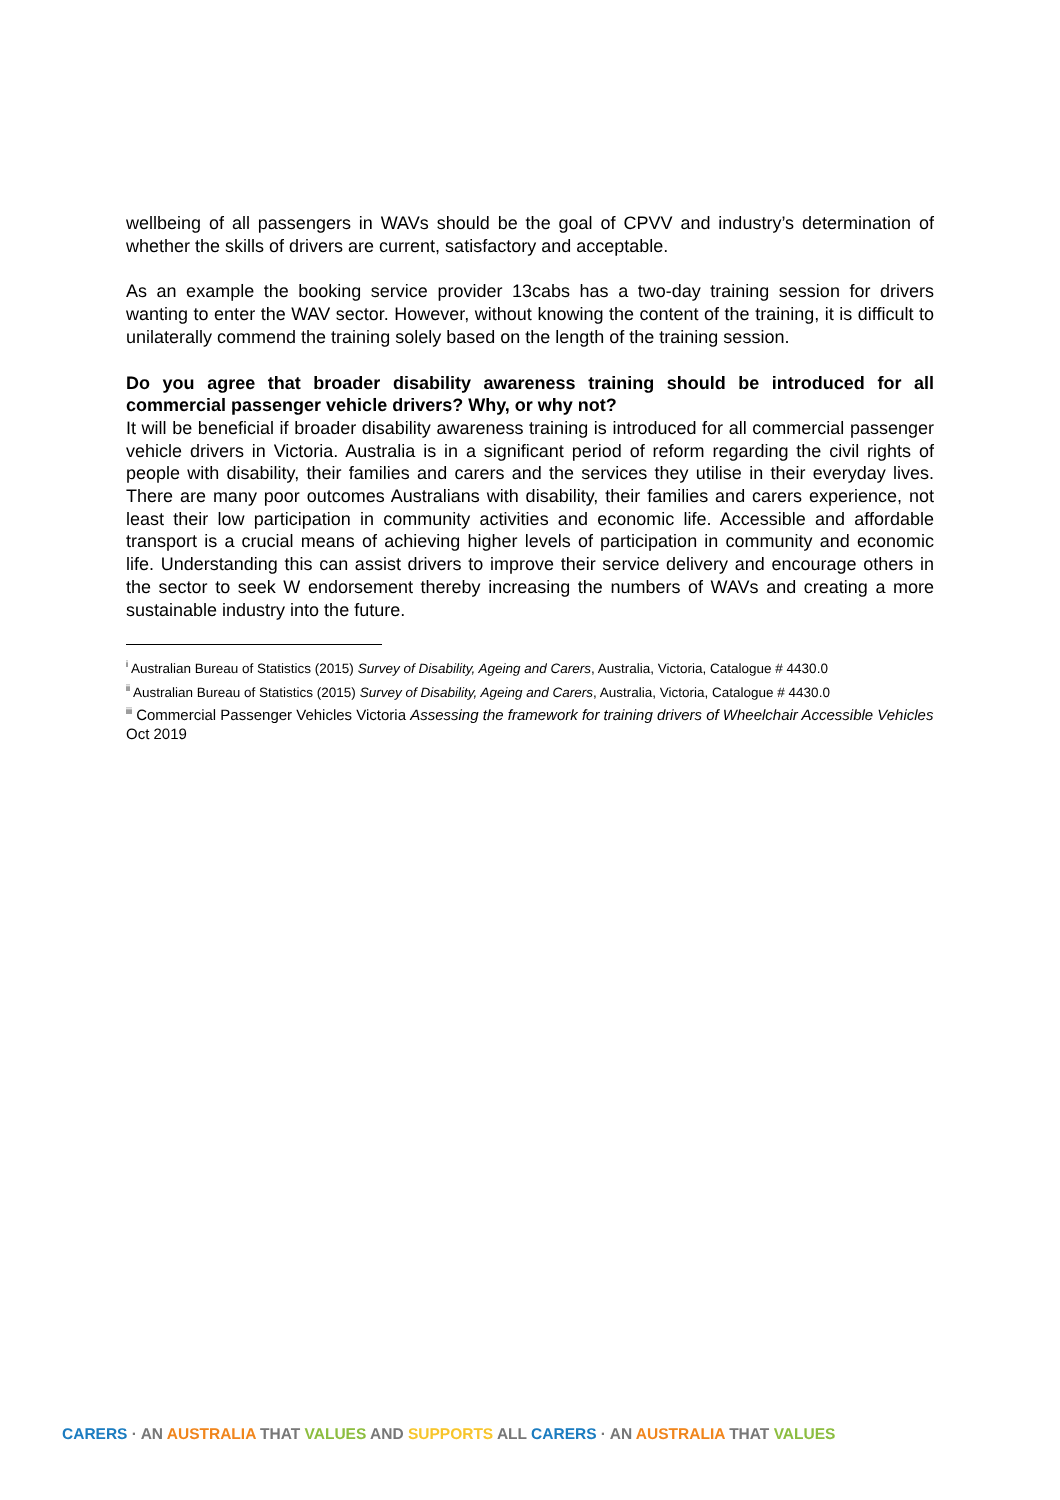wellbeing of all passengers in WAVs should be the goal of CPVV and industry’s determination of whether the skills of drivers are current, satisfactory and acceptable.
As an example the booking service provider 13cabs has a two-day training session for drivers wanting to enter the WAV sector. However, without knowing the content of the training, it is difficult to unilaterally commend the training solely based on the length of the training session.
Do you agree that broader disability awareness training should be introduced for all commercial passenger vehicle drivers? Why, or why not?
It will be beneficial if broader disability awareness training is introduced for all commercial passenger vehicle drivers in Victoria. Australia is in a significant period of reform regarding the civil rights of people with disability, their families and carers and the services they utilise in their everyday lives. There are many poor outcomes Australians with disability, their families and carers experience, not least their low participation in community activities and economic life. Accessible and affordable transport is a crucial means of achieving higher levels of participation in community and economic life. Understanding this can assist drivers to improve their service delivery and encourage others in the sector to seek W endorsement thereby increasing the numbers of WAVs and creating a more sustainable industry into the future.
<sup>i</sup> Australian Bureau of Statistics (2015) Survey of Disability, Ageing and Carers, Australia, Victoria, Catalogue # 4430.0
<sup>ii</sup> Australian Bureau of Statistics (2015) Survey of Disability, Ageing and Carers, Australia, Victoria, Catalogue # 4430.0
<sup>iii</sup> Commercial Passenger Vehicles Victoria Assessing the framework for training drivers of Wheelchair Accessible Vehicles Oct 2019
CARERS · AN AUSTRALIA THAT VALUES AND SUPPORTS ALL CARERS · AN AUSTRALIA THAT VALUES